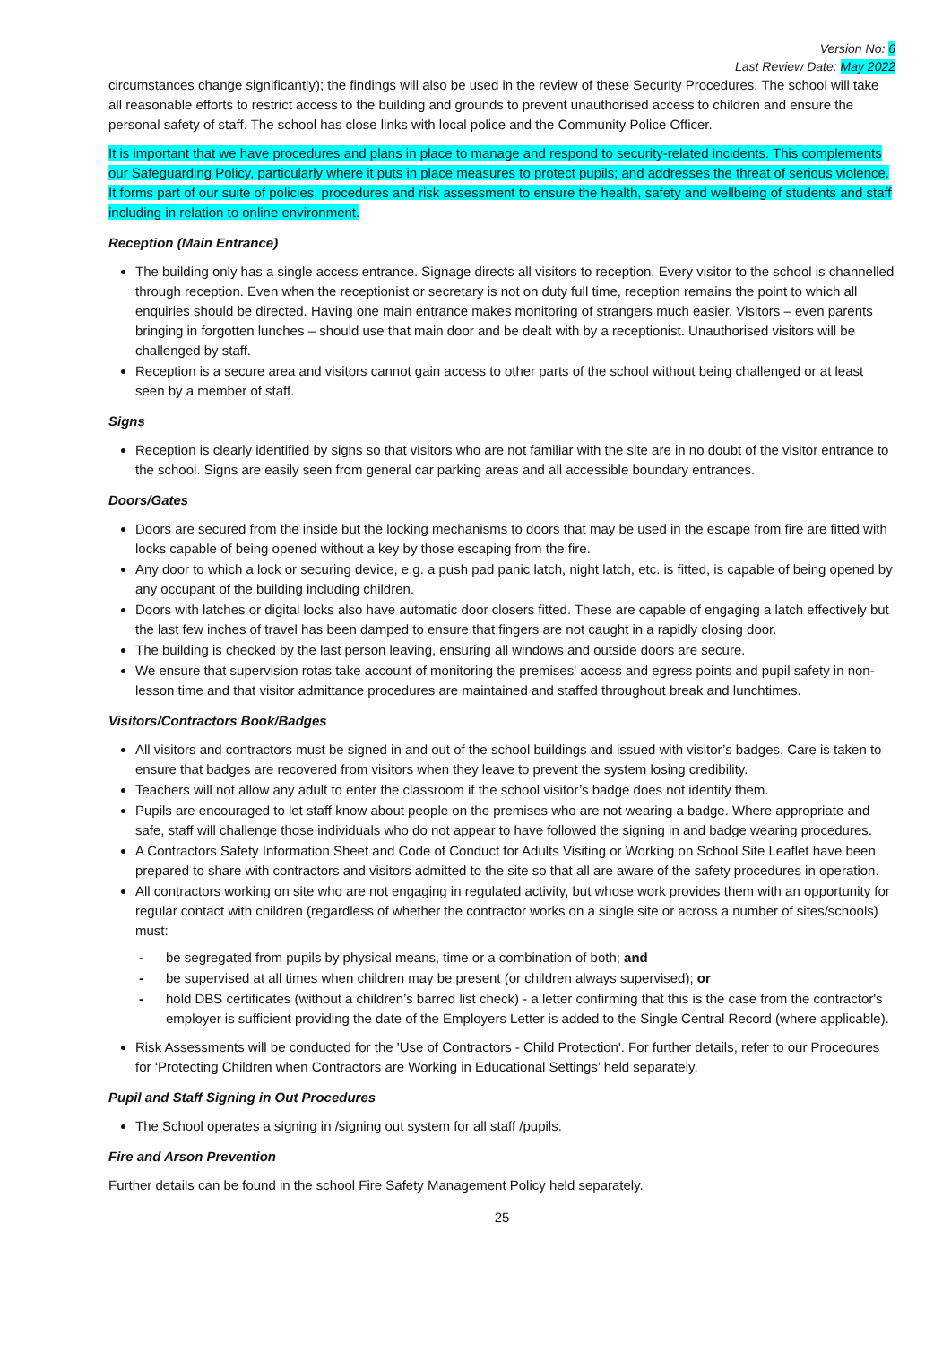Version No: 6
Last Review Date: May 2022
circumstances change significantly); the findings will also be used in the review of these Security Procedures. The school will take all reasonable efforts to restrict access to the building and grounds to prevent unauthorised access to children and ensure the personal safety of staff. The school has close links with local police and the Community Police Officer.
It is important that we have procedures and plans in place to manage and respond to security-related incidents. This complements our Safeguarding Policy, particularly where it puts in place measures to protect pupils; and addresses the threat of serious violence. It forms part of our suite of policies, procedures and risk assessment to ensure the health, safety and wellbeing of students and staff including in relation to online environment.
Reception (Main Entrance)
The building only has a single access entrance. Signage directs all visitors to reception. Every visitor to the school is channelled through reception. Even when the receptionist or secretary is not on duty full time, reception remains the point to which all enquiries should be directed. Having one main entrance makes monitoring of strangers much easier. Visitors – even parents bringing in forgotten lunches – should use that main door and be dealt with by a receptionist. Unauthorised visitors will be challenged by staff.
Reception is a secure area and visitors cannot gain access to other parts of the school without being challenged or at least seen by a member of staff.
Signs
Reception is clearly identified by signs so that visitors who are not familiar with the site are in no doubt of the visitor entrance to the school. Signs are easily seen from general car parking areas and all accessible boundary entrances.
Doors/Gates
Doors are secured from the inside but the locking mechanisms to doors that may be used in the escape from fire are fitted with locks capable of being opened without a key by those escaping from the fire.
Any door to which a lock or securing device, e.g. a push pad panic latch, night latch, etc. is fitted, is capable of being opened by any occupant of the building including children.
Doors with latches or digital locks also have automatic door closers fitted. These are capable of engaging a latch effectively but the last few inches of travel has been damped to ensure that fingers are not caught in a rapidly closing door.
The building is checked by the last person leaving, ensuring all windows and outside doors are secure.
We ensure that supervision rotas take account of monitoring the premises' access and egress points and pupil safety in non-lesson time and that visitor admittance procedures are maintained and staffed throughout break and lunchtimes.
Visitors/Contractors Book/Badges
All visitors and contractors must be signed in and out of the school buildings and issued with visitor’s badges. Care is taken to ensure that badges are recovered from visitors when they leave to prevent the system losing credibility.
Teachers will not allow any adult to enter the classroom if the school visitor’s badge does not identify them.
Pupils are encouraged to let staff know about people on the premises who are not wearing a badge. Where appropriate and safe, staff will challenge those individuals who do not appear to have followed the signing in and badge wearing procedures.
A Contractors Safety Information Sheet and Code of Conduct for Adults Visiting or Working on School Site Leaflet have been prepared to share with contractors and visitors admitted to the site so that all are aware of the safety procedures in operation.
All contractors working on site who are not engaging in regulated activity, but whose work provides them with an opportunity for regular contact with children (regardless of whether the contractor works on a single site or across a number of sites/schools) must:
- be segregated from pupils by physical means, time or a combination of both; and
- be supervised at all times when children may be present (or children always supervised); or
- hold DBS certificates (without a children’s barred list check) - a letter confirming that this is the case from the contractor's employer is sufficient providing the date of the Employers Letter is added to the Single Central Record (where applicable).
Risk Assessments will be conducted for the 'Use of Contractors - Child Protection'. For further details, refer to our Procedures for ‘Protecting Children when Contractors are Working in Educational Settings’ held separately.
Pupil and Staff Signing in Out Procedures
The School operates a signing in /signing out system for all staff /pupils.
Fire and Arson Prevention
Further details can be found in the school Fire Safety Management Policy held separately.
25